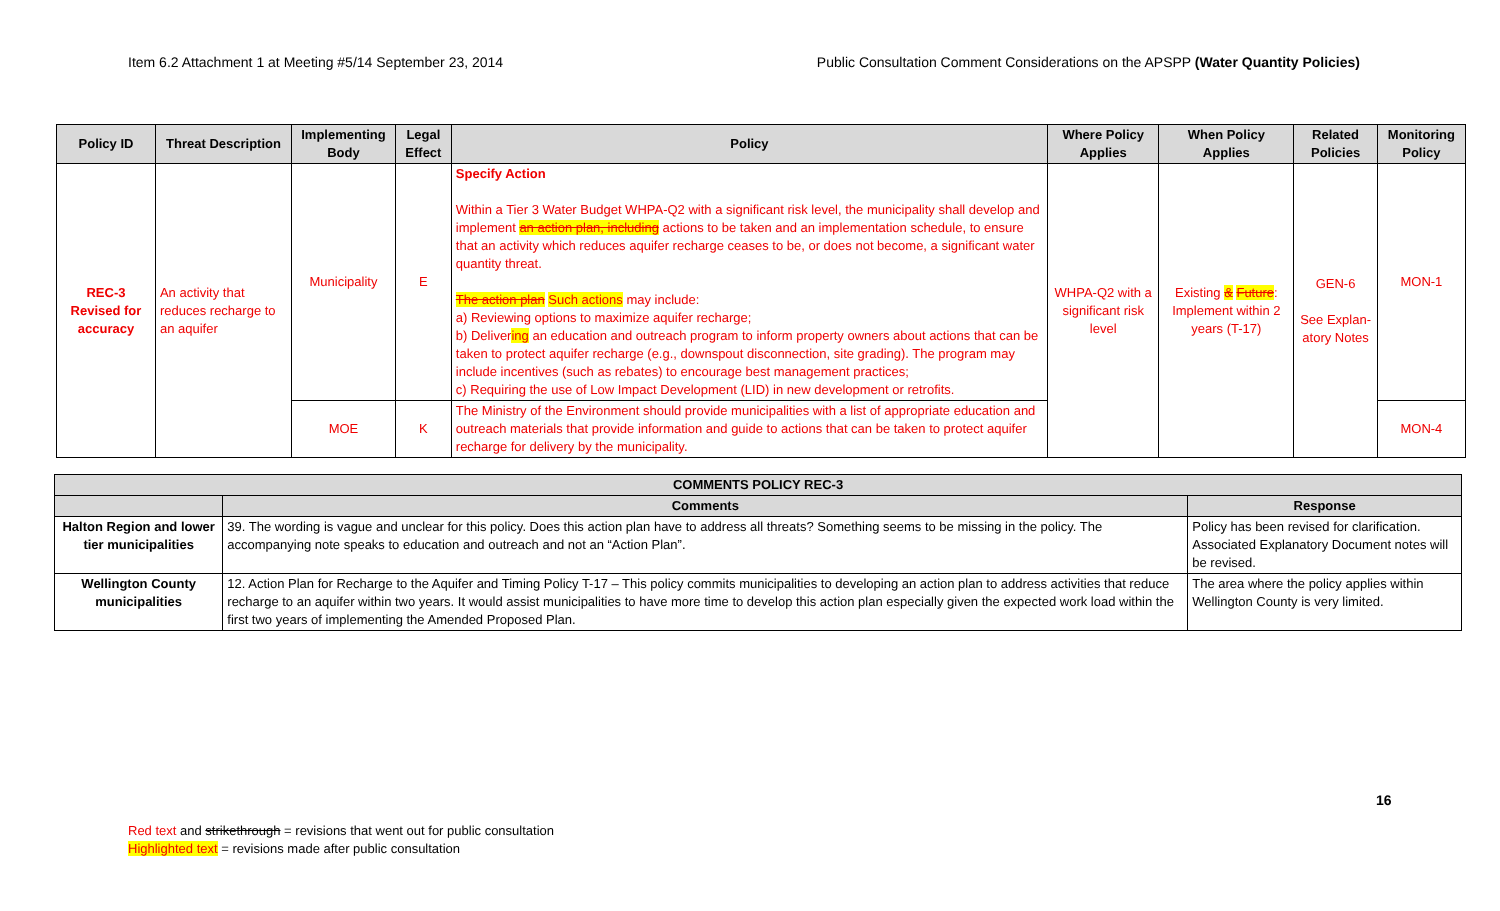Item 6.2 Attachment 1 at Meeting #5/14 September 23, 2014 Public Consultation Comment Considerations on the APSPP (Water Quantity Policies)
| Policy ID | Threat Description | Implementing Body | Legal Effect | Policy | Where Policy Applies | When Policy Applies | Related Policies | Monitoring Policy |
| --- | --- | --- | --- | --- | --- | --- | --- | --- |
| REC-3 Revised for accuracy | An activity that reduces recharge to an aquifer | Municipality | E | Specify Action Within a Tier 3 Water Budget WHPA-Q2 with a significant risk level, the municipality shall develop and implement an action plan, including actions to be taken and an implementation schedule, to ensure that an activity which reduces aquifer recharge ceases to be, or does not become, a significant water quantity threat. The action plan Such actions may include: a) Reviewing options to maximize aquifer recharge; b) Deliver ing an education and outreach program to inform property owners about actions that can be taken to protect aquifer recharge (e.g., downspout disconnection, site grading). The program may include incentives (such as rebates) to encourage best management practices; c) Requiring the use of Low Impact Development (LID) in new development or retrofits. | WHPA-Q2 with a significant risk level | Existing & Future : Implement within 2 years (T-17) | GEN-6 See Explan-atory Notes | MON-1 |
| | | MOE | K | The Ministry of the Environment should provide municipalities with a list of appropriate education and outreach materials that provide information and guide to actions that can be taken to protect aquifer recharge for delivery by the municipality. | | | | MON-4 |
| COMMENTS POLICY REC-3 | | |
| --- | --- | --- |
| | Comments | Response |
| Halton Region and lower tier municipalities | 39. The wording is vague and unclear for this policy. Does this action plan have to address all threats? Something seems to be missing in the policy. The accompanying note speaks to education and outreach and not an “Action Plan”. | Policy has been revised for clarification. Associated Explanatory Document notes will be revised. |
| Wellington County municipalities | 12. Action Plan for Recharge to the Aquifer and Timing Policy T-17 – This policy commits municipalities to developing an action plan to address activities that reduce recharge to an aquifer within two years. It would assist municipalities to have more time to develop this action plan especially given the expected work load within the first two years of implementing the Amended Proposed Plan. | The area where the policy applies within Wellington County is very limited. |
16
Red text and strikethrough = revisions that went out for public consultation
Highlighted text = revisions made after public consultation